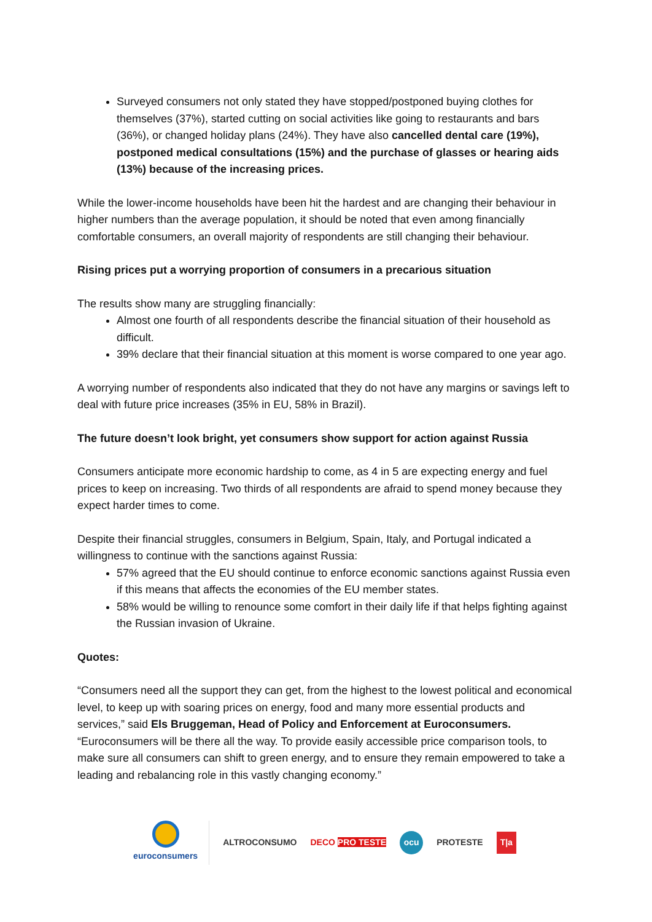Surveyed consumers not only stated they have stopped/postponed buying clothes for themselves (37%), started cutting on social activities like going to restaurants and bars (36%), or changed holiday plans (24%). They have also cancelled dental care (19%), postponed medical consultations (15%) and the purchase of glasses or hearing aids (13%) because of the increasing prices.
While the lower-income households have been hit the hardest and are changing their behaviour in higher numbers than the average population, it should be noted that even among financially comfortable consumers, an overall majority of respondents are still changing their behaviour.
Rising prices put a worrying proportion of consumers in a precarious situation
The results show many are struggling financially:
Almost one fourth of all respondents describe the financial situation of their household as difficult.
39% declare that their financial situation at this moment is worse compared to one year ago.
A worrying number of respondents also indicated that they do not have any margins or savings left to deal with future price increases (35% in EU, 58% in Brazil).
The future doesn’t look bright, yet consumers show support for action against Russia
Consumers anticipate more economic hardship to come, as 4 in 5 are expecting energy and fuel prices to keep on increasing. Two thirds of all respondents are afraid to spend money because they expect harder times to come.
Despite their financial struggles, consumers in Belgium, Spain, Italy, and Portugal indicated a willingness to continue with the sanctions against Russia:
57% agreed that the EU should continue to enforce economic sanctions against Russia even if this means that affects the economies of the EU member states.
58% would be willing to renounce some comfort in their daily life if that helps fighting against the Russian invasion of Ukraine.
Quotes:
“Consumers need all the support they can get, from the highest to the lowest political and economical level, to keep up with soaring prices on energy, food and many more essential products and services,” said Els Bruggeman, Head of Policy and Enforcement at Euroconsumers. “Euroconsumers will be there all the way. To provide easily accessible price comparison tools, to make sure all consumers can shift to green energy, and to ensure they remain empowered to take a leading and rebalancing role in this vastly changing economy.”
euroconsumers ALTROCONSUMO DECO PRO TESTE
ocu
PROTESTE
T|a